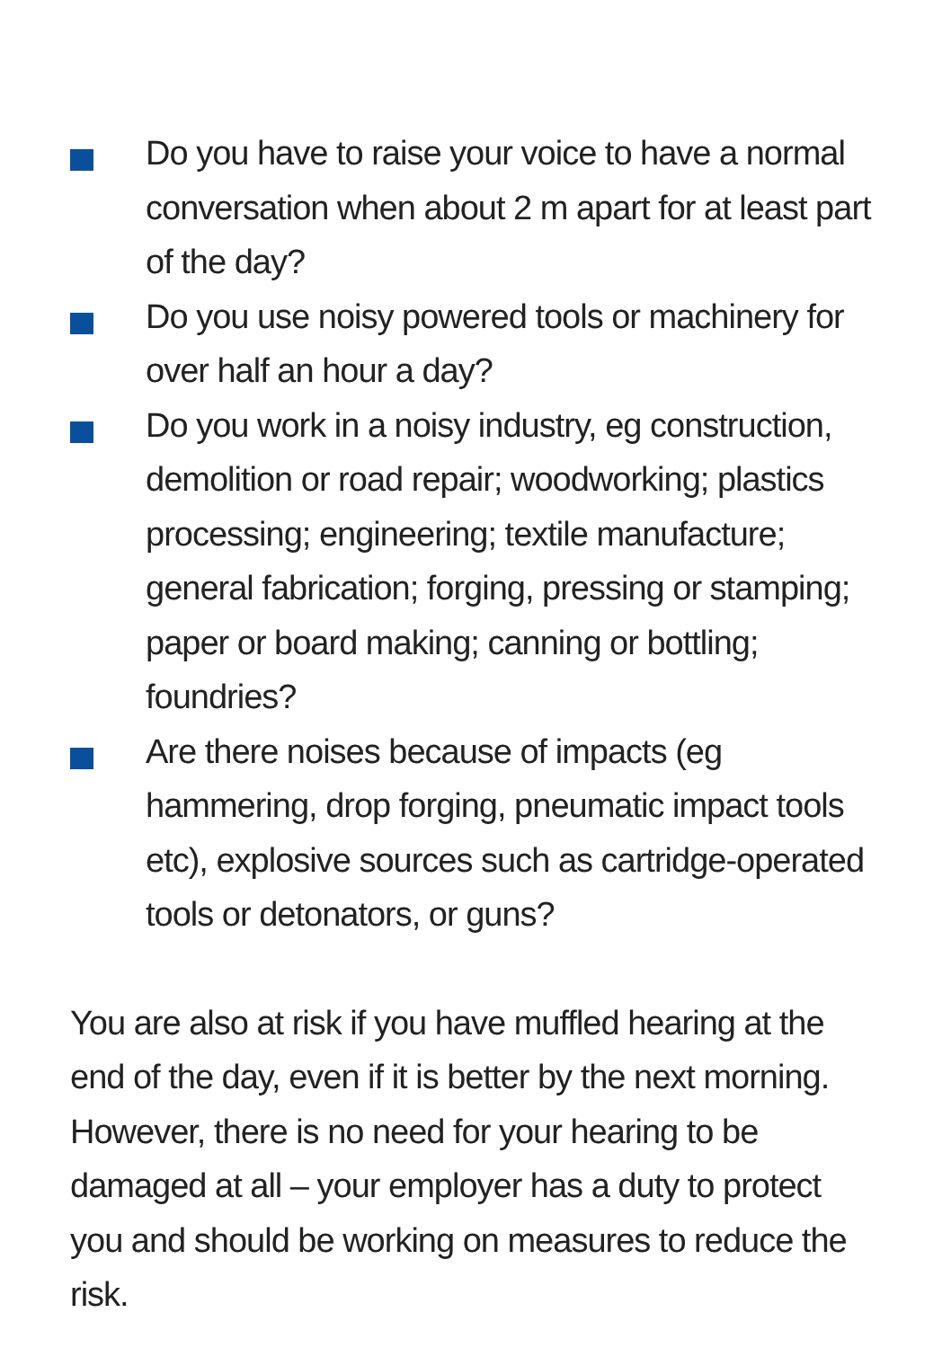Do you have to raise your voice to have a normal conversation when about 2 m apart for at least part of the day?
Do you use noisy powered tools or machinery for over half an hour a day?
Do you work in a noisy industry, eg construction, demolition or road repair; woodworking; plastics processing; engineering; textile manufacture; general fabrication; forging, pressing or stamping; paper or board making; canning or bottling; foundries?
Are there noises because of impacts (eg hammering, drop forging, pneumatic impact tools etc), explosive sources such as cartridge-operated tools or detonators, or guns?
You are also at risk if you have muffled hearing at the end of the day, even if it is better by the next morning. However, there is no need for your hearing to be damaged at all – your employer has a duty to protect you and should be working on measures to reduce the risk.